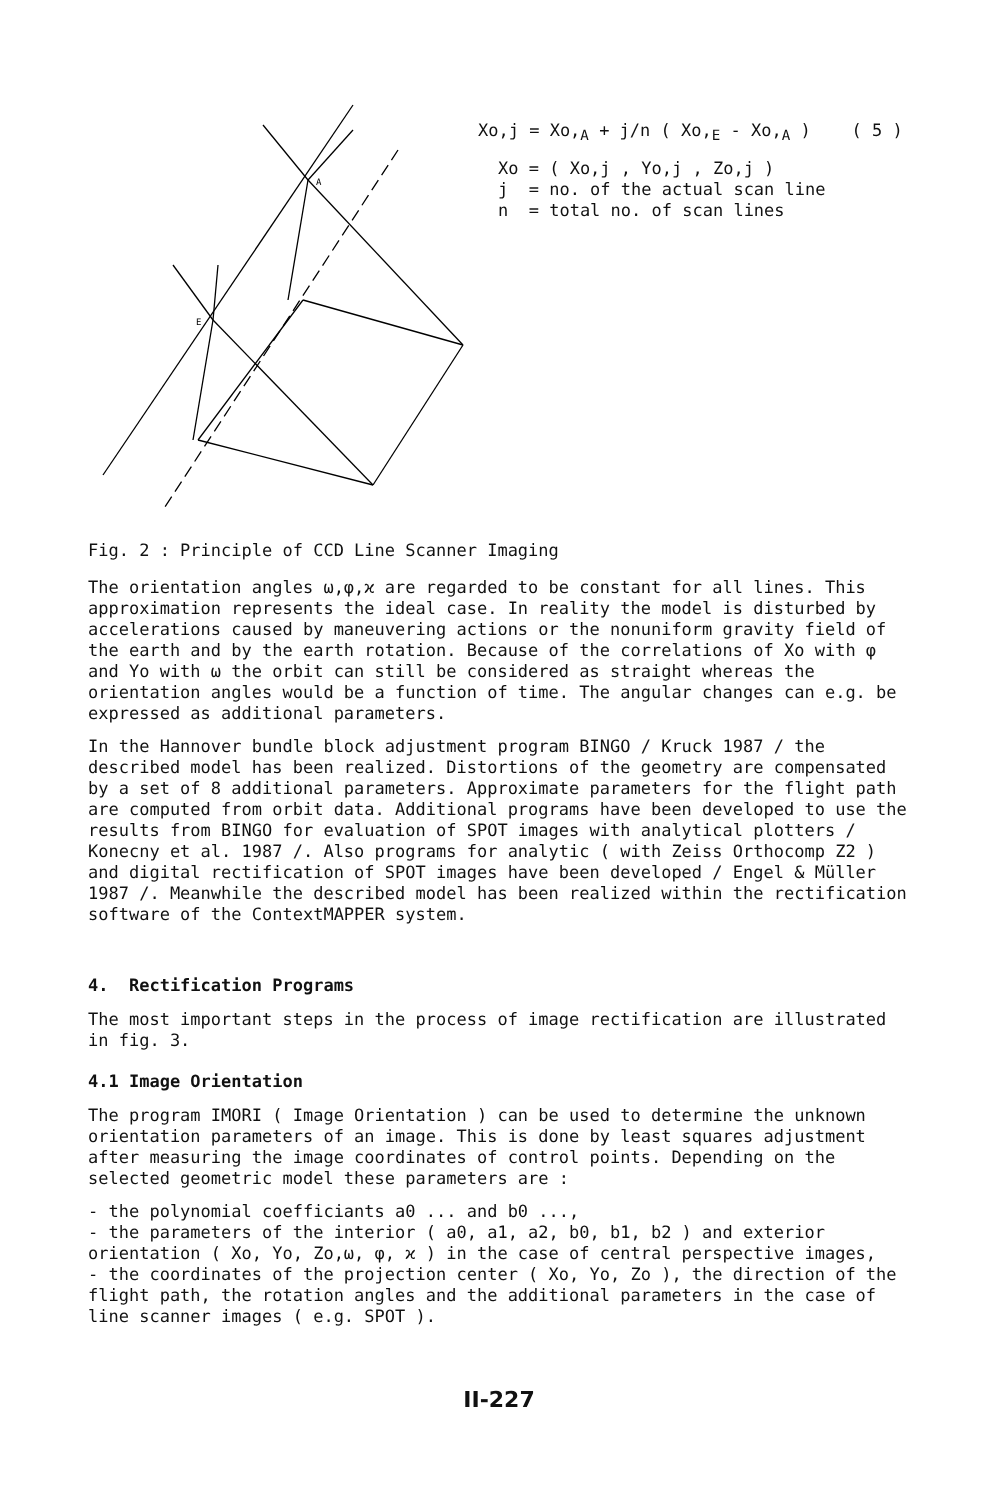A
E
Xo,j = Xo,<sub>A</sub> + j/n ( Xo,<sub>E</sub> - Xo,<sub>A</sub> ) ( 5 )
Xo = ( Xo,j , Yo,j , Zo,j )
j = no. of the actual scan line
n = total no. of scan lines
Fig. 2 : Principle of CCD Line Scanner Imaging
The orientation angles ω,φ,ϰ are regarded to be constant for all lines. This approximation represents the ideal case. In reality the model is disturbed by accelerations caused by maneuvering actions or the nonuniform gravity field of the earth and by the earth rotation. Because of the correlations of Xo with φ and Yo with ω the orbit can still be considered as straight whereas the orientation angles would be a function of time. The angular changes can e.g. be expressed as additional parameters.
In the Hannover bundle block adjustment program BINGO / Kruck 1987 / the described model has been realized. Distortions of the geometry are compensated by a set of 8 additional parameters. Approximate parameters for the flight path are computed from orbit data. Additional programs have been developed to use the results from BINGO for evaluation of SPOT images with analytical plotters / Konecny et al. 1987 /. Also programs for analytic ( with Zeiss Orthocomp Z2 ) and digital rectification of SPOT images have been developed / Engel & Müller 1987 /. Meanwhile the described model has been realized within the rectification software of the ContextMAPPER system.
4. Rectification Programs
The most important steps in the process of image rectification are illustrated in fig. 3.
4.1 Image Orientation
The program IMORI ( Image Orientation ) can be used to determine the unknown orientation parameters of an image. This is done by least squares adjustment after measuring the image coordinates of control points. Depending on the selected geometric model these parameters are :
- the polynomial coefficiants a0 ... and b0 ...,
- the parameters of the interior ( a0, a1, a2, b0, b1, b2 ) and exterior orientation ( Xo, Yo, Zo,ω, φ, ϰ ) in the case of central perspective images,
- the coordinates of the projection center ( Xo, Yo, Zo ), the direction of the flight path, the rotation angles and the additional parameters in the case of line scanner images ( e.g. SPOT ).
II-227